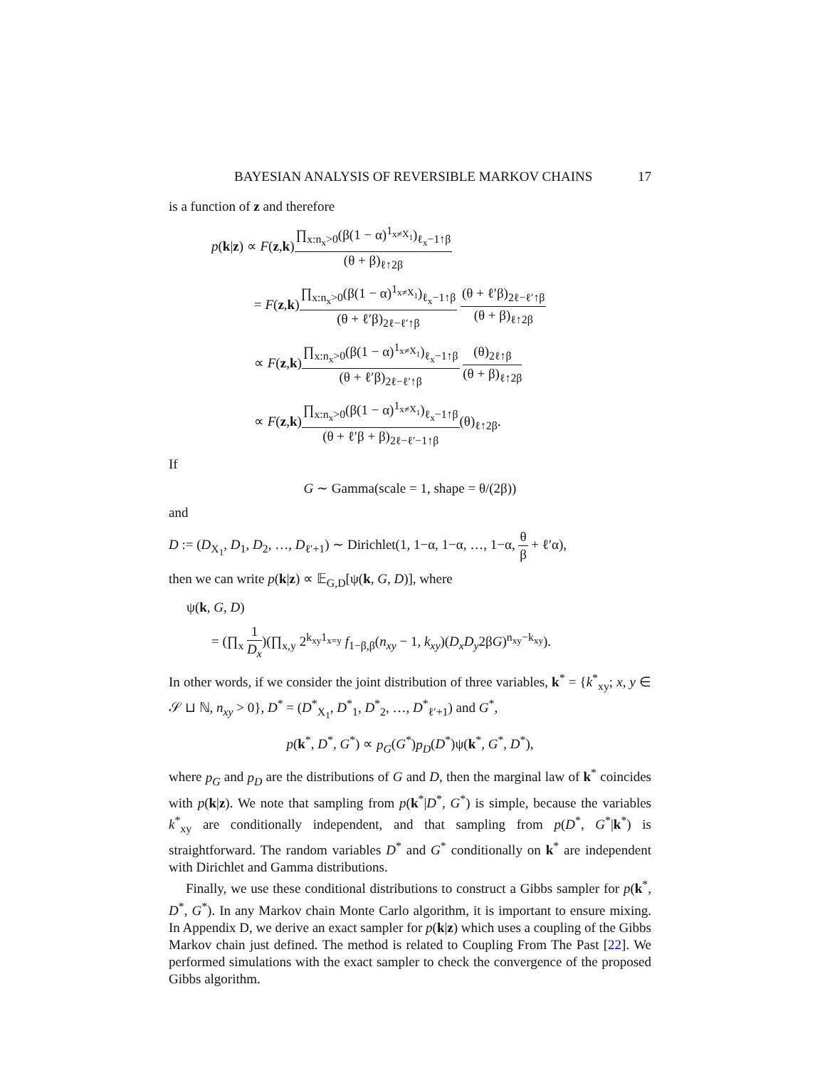BAYESIAN ANALYSIS OF REVERSIBLE MARKOV CHAINS 17
is a function of z and therefore
p(k|z) ∝ F(z,k)∏<sub>x:n<sub>x</sub>>0</sub>(β(1 − α)<sup>1<sub>x≠X<sub>1</sub></sub></sup>)<sub>ℓ<sub>x</sub>−1↑β</sub> (θ + β)<sub>ℓ↑2β</sub>
= F(z,k)∏<sub>x:n<sub>x</sub>>0</sub>(β(1 − α)<sup>1<sub>x≠X<sub>1</sub></sub></sup>)<sub>ℓ<sub>x</sub>−1↑β</sub> (θ + ℓ′β)<sub>2ℓ−ℓ′↑β</sub> (θ + ℓ′β)<sub>2ℓ−ℓ′↑β</sub> (θ + β)<sub>ℓ↑2β</sub>
∝ F(z,k)∏<sub>x:n<sub>x</sub>>0</sub>(β(1 − α)<sup>1<sub>x≠X<sub>1</sub></sub></sup>)<sub>ℓ<sub>x</sub>−1↑β</sub> (θ + ℓ′β)<sub>2ℓ−ℓ′↑β</sub> (θ)<sub>2ℓ↑β</sub> (θ + β)<sub>ℓ↑2β</sub>
∝ F(z,k)∏<sub>x:n<sub>x</sub>>0</sub>(β(1 − α)<sup>1<sub>x≠X<sub>1</sub></sub></sup>)<sub>ℓ<sub>x</sub>−1↑β</sub> (θ + ℓ′β + β)<sub>2ℓ−ℓ′−1↑β</sub>(θ)<sub>ℓ↑2β</sub>.
If
G ∼ Gamma(scale = 1, shape = θ/(2β))
and
D := (D<sub>X<sub>1</sub></sub>, D<sub>1</sub>, D<sub>2</sub>, …, D<sub>ℓ′+1</sub>) ∼ Dirichlet(1, 1−α, 1−α, …, 1−α, θ β + ℓ′α),
then we can write p(k|z) ∝ 𝔼<sub>G,D</sub>[ψ(k, G, D)], where
ψ(k, G, D)
= (∏<sub>x</sub> 1 D<sub>x</sub>)(∏<sub>x,y</sub> 2<sup>k<sub>xy</sub>1<sub>x=y</sub></sup> f<sub>1−β,β</sub>(n<sub>xy</sub> − 1, k<sub>xy</sub>)(D<sub>x</sub>D<sub>y</sub>2βG)<sup>n<sub>xy</sub>−k<sub>xy</sub></sup>).
In other words, if we consider the joint distribution of three variables, k<sup>*</sup> = {k<sup>*</sup><sub>xy</sub>; x, y ∈ 𝒮 ⊔ ℕ, n<sub>xy</sub> > 0}, D<sup>*</sup> = (D<sup>*</sup><sub>X<sub>1</sub></sub>, D<sup>*</sup><sub>1</sub>, D<sup>*</sup><sub>2</sub>, …, D<sup>*</sup><sub>ℓ′+1</sub>) and G<sup>*</sup>,
p(k<sup>*</sup>, D<sup>*</sup>, G<sup>*</sup>) ∝ p<sub>G</sub>(G<sup>*</sup>)p<sub>D</sub>(D<sup>*</sup>)ψ(k<sup>*</sup>, G<sup>*</sup>, D<sup>*</sup>),
where p<sub>G</sub> and p<sub>D</sub> are the distributions of G and D, then the marginal law of k<sup>*</sup> coincides with p(k|z). We note that sampling from p(k<sup>*</sup>|D<sup>*</sup>, G<sup>*</sup>) is simple, because the variables k<sup>*</sup><sub>xy</sub> are conditionally independent, and that sampling from p(D<sup>*</sup>, G<sup>*</sup>|k<sup>*</sup>) is straightforward. The random variables D<sup>*</sup> and G<sup>*</sup> conditionally on k<sup>*</sup> are independent with Dirichlet and Gamma distributions.
Finally, we use these conditional distributions to construct a Gibbs sampler for p(k<sup>*</sup>, D<sup>*</sup>, G<sup>*</sup>). In any Markov chain Monte Carlo algorithm, it is important to ensure mixing. In Appendix D, we derive an exact sampler for p(k|z) which uses a coupling of the Gibbs Markov chain just defined. The method is related to Coupling From The Past [22]. We performed simulations with the exact sampler to check the convergence of the proposed Gibbs algorithm.